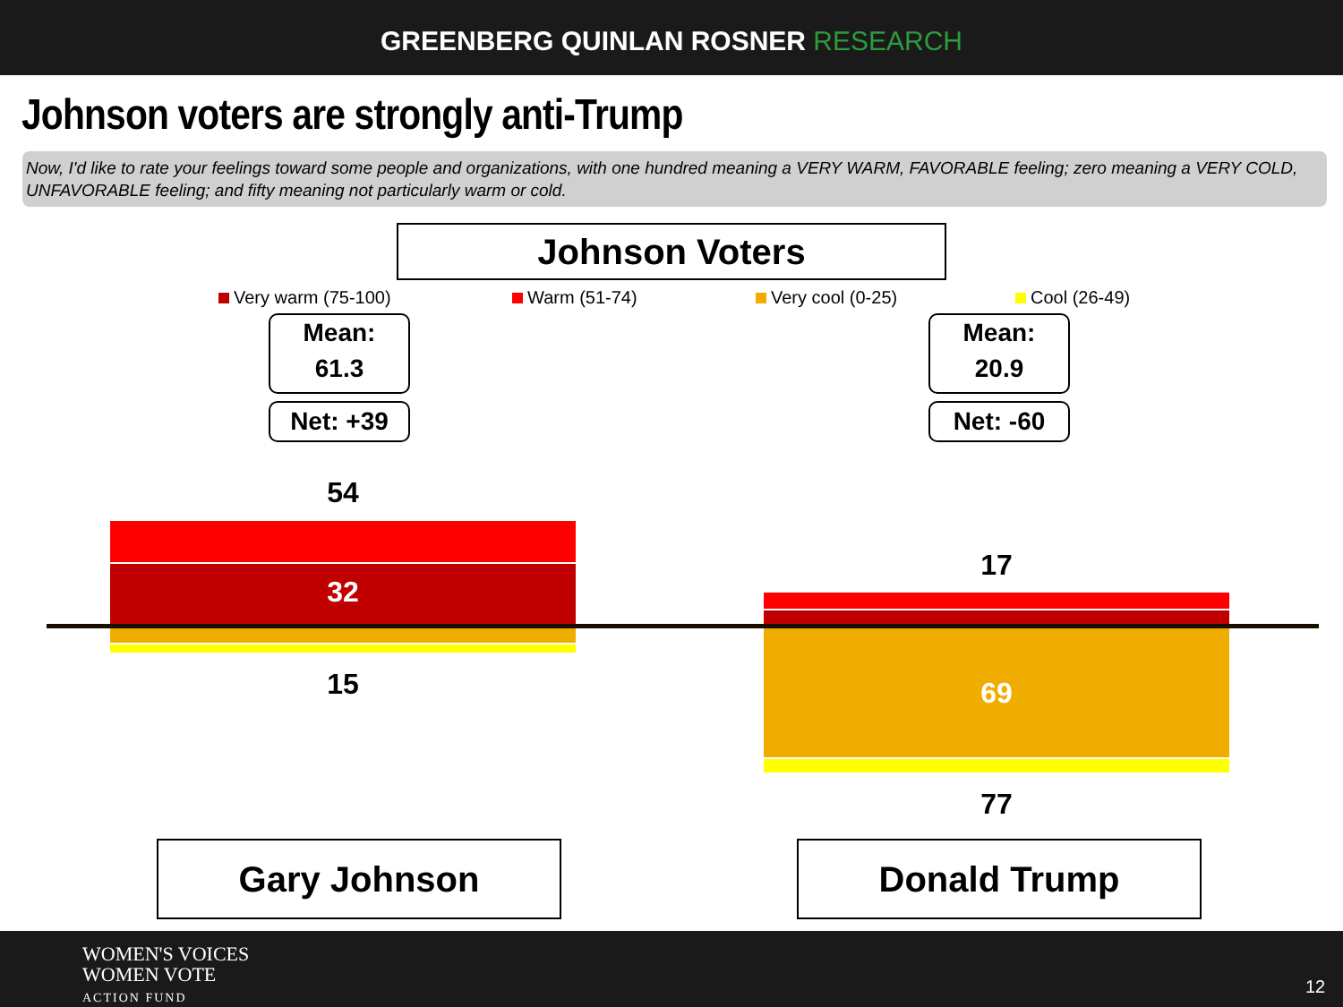GREENBERG QUINLAN ROSNER RESEARCH
Johnson voters are strongly anti-Trump
Now, I'd like to rate your feelings toward some people and organizations, with one hundred meaning a VERY WARM, FAVORABLE feeling; zero meaning a VERY COLD, UNFAVORABLE feeling; and fifty meaning not particularly warm or cold.
Johnson Voters
Very warm (75-100) Warm (51-74) Very cool (0-25) Cool (26-49)
Mean:
61.3
Net: +39
Mean:
20.9
Net: -60
54
32
15
17
69
77
Gary Johnson Donald Trump
WOMEN'S VOICES
WOMEN VOTE
ACTION FUND
12